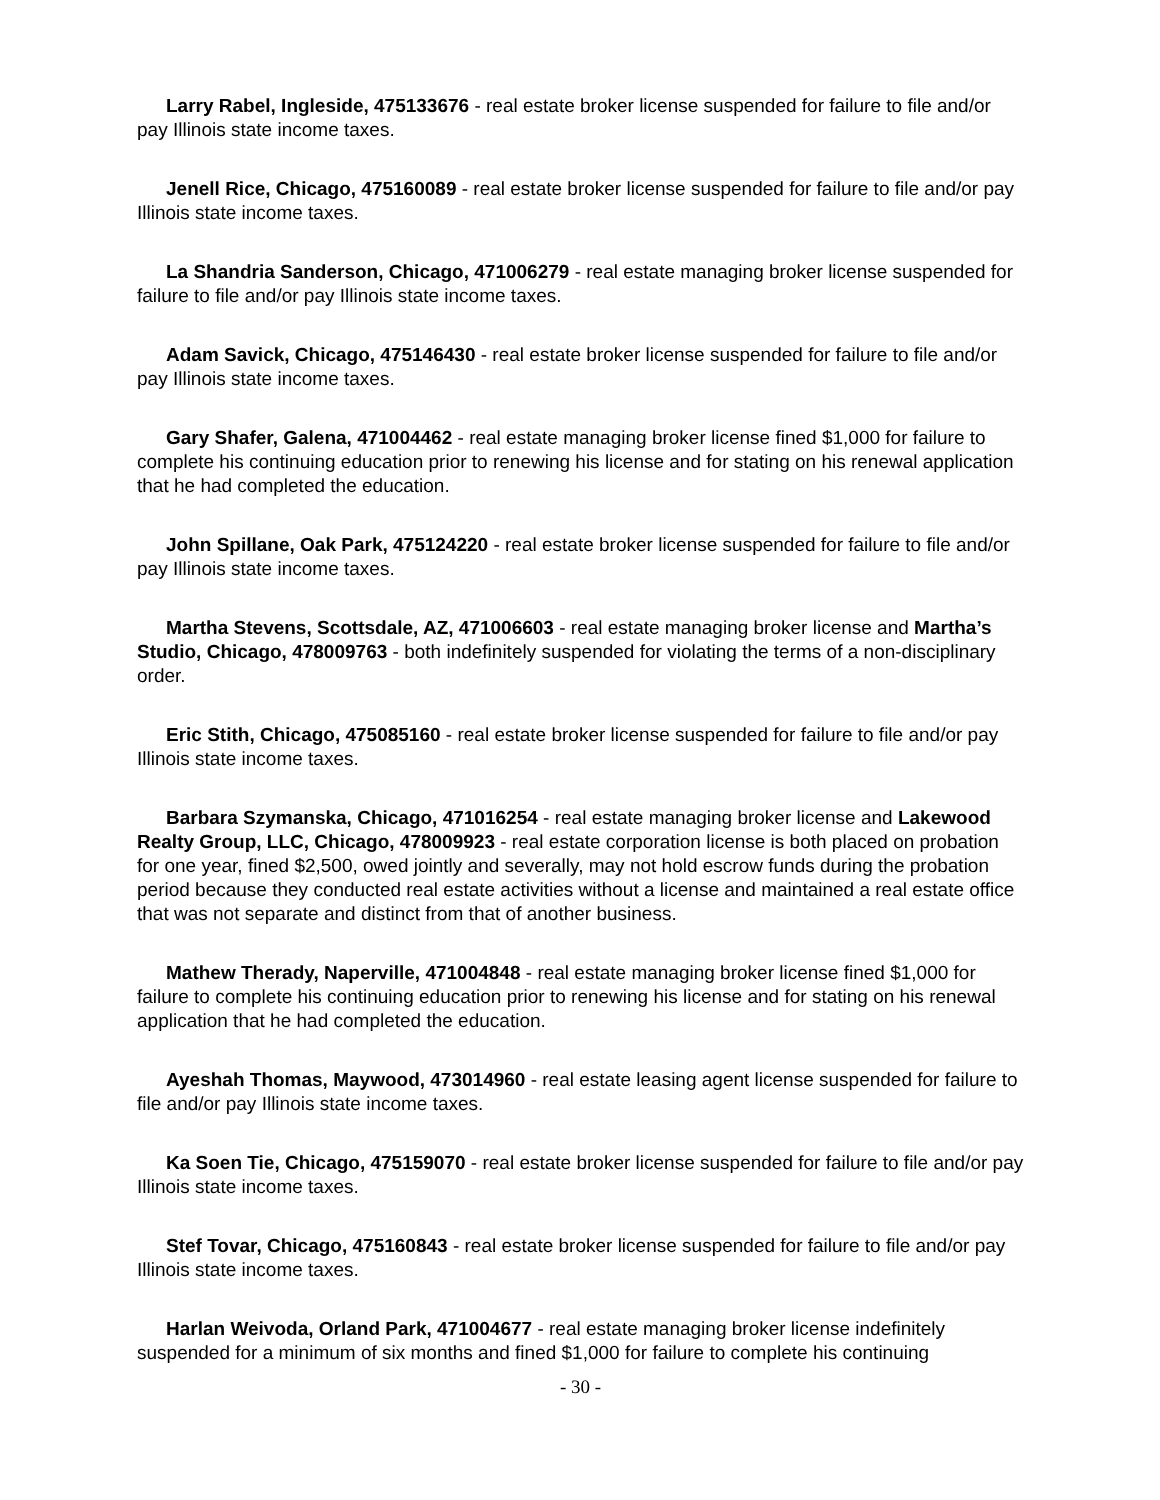Larry Rabel, Ingleside, 475133676 - real estate broker license suspended for failure to file and/or pay Illinois state income taxes.
Jenell Rice, Chicago, 475160089 - real estate broker license suspended for failure to file and/or pay Illinois state income taxes.
La Shandria Sanderson, Chicago, 471006279 - real estate managing broker license suspended for failure to file and/or pay Illinois state income taxes.
Adam Savick, Chicago, 475146430 - real estate broker license suspended for failure to file and/or pay Illinois state income taxes.
Gary Shafer, Galena, 471004462 - real estate managing broker license fined $1,000 for failure to complete his continuing education prior to renewing his license and for stating on his renewal application that he had completed the education.
John Spillane, Oak Park, 475124220 - real estate broker license suspended for failure to file and/or pay Illinois state income taxes.
Martha Stevens, Scottsdale, AZ, 471006603 - real estate managing broker license and Martha’s Studio, Chicago, 478009763 - both indefinitely suspended for violating the terms of a non-disciplinary order.
Eric Stith, Chicago, 475085160 - real estate broker license suspended for failure to file and/or pay Illinois state income taxes.
Barbara Szymanska, Chicago, 471016254 - real estate managing broker license and Lakewood Realty Group, LLC, Chicago, 478009923 - real estate corporation license is both placed on probation for one year, fined $2,500, owed jointly and severally, may not hold escrow funds during the probation period because they conducted real estate activities without a license and maintained a real estate office that was not separate and distinct from that of another business.
Mathew Therady, Naperville, 471004848 - real estate managing broker license fined $1,000 for failure to complete his continuing education prior to renewing his license and for stating on his renewal application that he had completed the education.
Ayeshah Thomas, Maywood, 473014960 - real estate leasing agent license suspended for failure to file and/or pay Illinois state income taxes.
Ka Soen Tie, Chicago, 475159070 - real estate broker license suspended for failure to file and/or pay Illinois state income taxes.
Stef Tovar, Chicago, 475160843 - real estate broker license suspended for failure to file and/or pay Illinois state income taxes.
Harlan Weivoda, Orland Park, 471004677 - real estate managing broker license indefinitely suspended for a minimum of six months and fined $1,000 for failure to complete his continuing
- 30 -